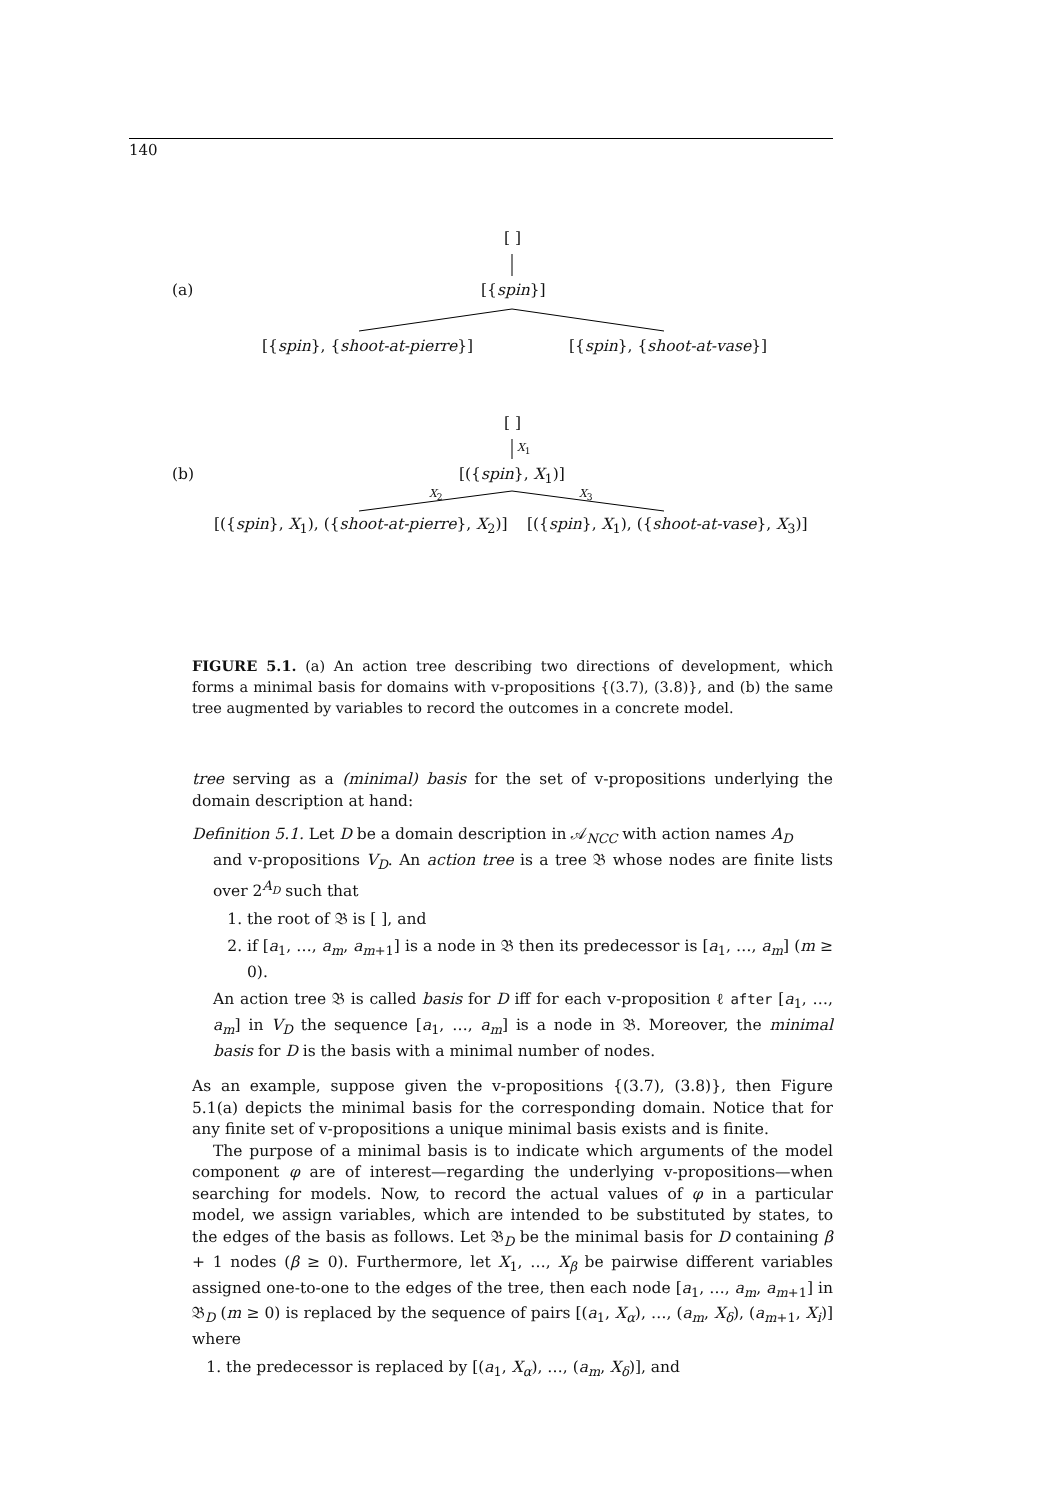140
[ ]
(a) [{spin}]
[{spin}, {shoot-at-pierre}] [{spin}, {shoot-at-vase}]
[ ]
X<sub>1</sub>
(b) [({spin}, X<sub>1</sub>)]
X<sub>2</sub> X<sub>3</sub>
[({spin}, X<sub>1</sub>), ({shoot-at-pierre}, X<sub>2</sub>)] [({spin}, X<sub>1</sub>), ({shoot-at-vase}, X<sub>3</sub>)]
FIGURE 5.1. (a) An action tree describing two directions of development, which forms a minimal basis for domains with v-propositions {(3.7), (3.8)}, and (b) the same tree augmented by variables to record the outcomes in a concrete model.
tree serving as a (minimal) basis for the set of v-propositions underlying the domain description at hand:
Definition 5.1. Let D be a domain description in 𝒜<sub>NCC</sub> with action names A<sub>D</sub>
and v-propositions V<sub>D</sub>. An action tree is a tree 𝔅 whose nodes are finite lists over 2<sup>A<sub>D</sub></sup> such that
1. the root of 𝔅 is [ ], and
2. if [a<sub>1</sub>, …, a<sub>m</sub>, a<sub>m+1</sub>] is a node in 𝔅 then its predecessor is [a<sub>1</sub>, …, a<sub>m</sub>] (m ≥ 0).
An action tree 𝔅 is called basis for D iff for each v-proposition ℓ after [a<sub>1</sub>, …, a<sub>m</sub>] in V<sub>D</sub> the sequence [a<sub>1</sub>, …, a<sub>m</sub>] is a node in 𝔅. Moreover, the minimal basis for D is the basis with a minimal number of nodes.
As an example, suppose given the v-propositions {(3.7), (3.8)}, then Figure 5.1(a) depicts the minimal basis for the corresponding domain. Notice that for any finite set of v-propositions a unique minimal basis exists and is finite.
The purpose of a minimal basis is to indicate which arguments of the model component φ are of interest—regarding the underlying v-propositions—when searching for models. Now, to record the actual values of φ in a particular model, we assign variables, which are intended to be substituted by states, to the edges of the basis as follows. Let 𝔅<sub>D</sub> be the minimal basis for D containing β + 1 nodes (β ≥ 0). Furthermore, let X<sub>1</sub>, …, X<sub>β</sub> be pairwise different variables assigned one-to-one to the edges of the tree, then each node [a<sub>1</sub>, …, a<sub>m</sub>, a<sub>m+1</sub>] in 𝔅<sub>D</sub> (m ≥ 0) is replaced by the sequence of pairs [(a<sub>1</sub>, X<sub>α</sub>), …, (a<sub>m</sub>, X<sub>δ</sub>), (a<sub>m+1</sub>, X<sub>i</sub>)] where
1. the predecessor is replaced by [(a<sub>1</sub>, X<sub>α</sub>), …, (a<sub>m</sub>, X<sub>δ</sub>)], and